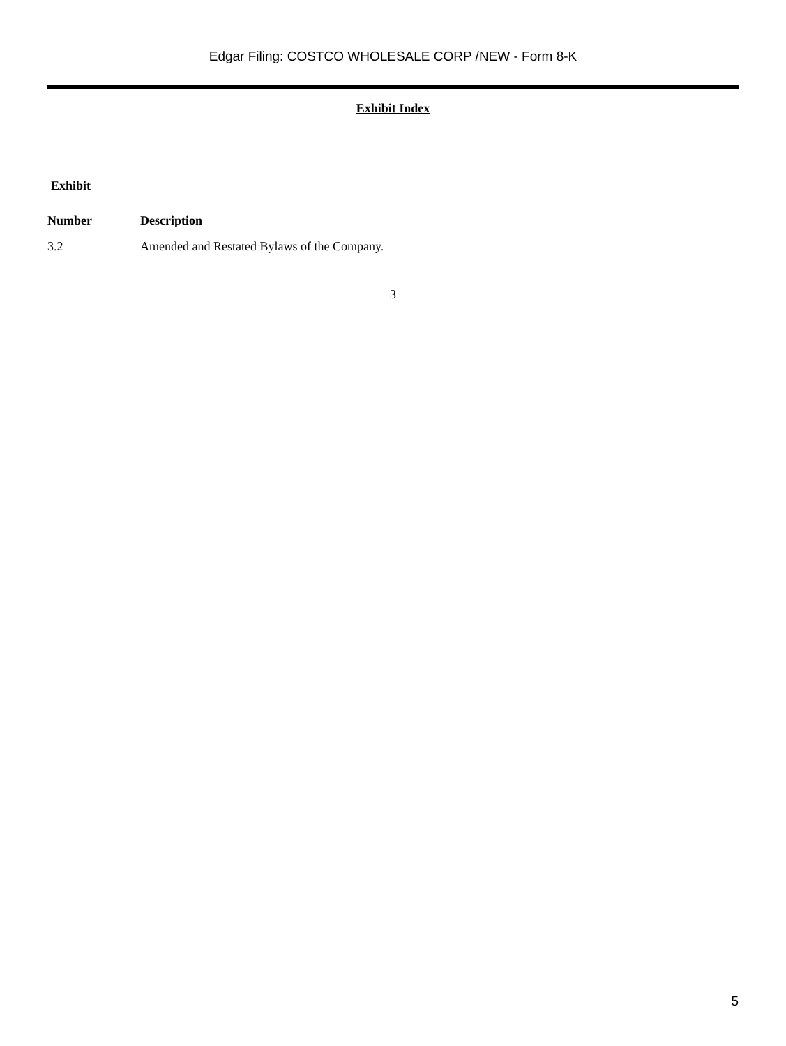Edgar Filing: COSTCO WHOLESALE CORP /NEW - Form 8-K
Exhibit Index
| Exhibit | |
| --- | --- |
| Number | Description |
| 3.2 | Amended and Restated Bylaws of the Company. |
3
5